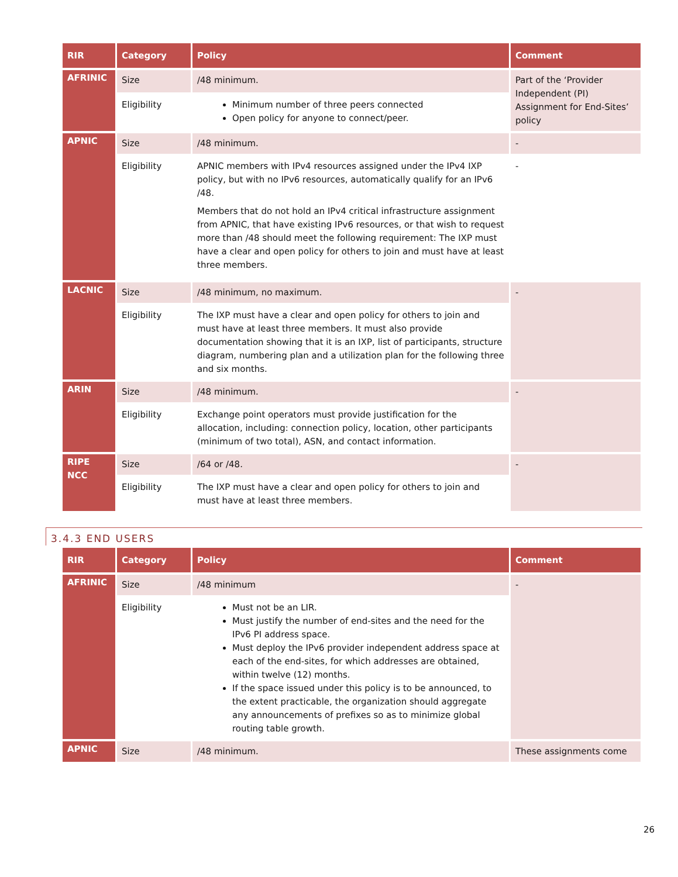| RIR | Category | Policy | Comment |
| --- | --- | --- | --- |
| AFRINIC | Size | /48 minimum. | Part of the ‘Provider Independent (PI) Assignment for End-Sites’ policy |
| | Eligibility | Minimum number of three peers connected Open policy for anyone to connect/peer. | |
| APNIC | Size | /48 minimum. | - |
| | Eligibility | APNIC members with IPv4 resources assigned under the IPv4 IXP policy, but with no IPv6 resources, automatically qualify for an IPv6 /48. Members that do not hold an IPv4 critical infrastructure assignment from APNIC, that have existing IPv6 resources, or that wish to request more than /48 should meet the following requirement: The IXP must have a clear and open policy for others to join and must have at least three members. | - |
| LACNIC | Size | /48 minimum, no maximum. | - |
| | Eligibility | The IXP must have a clear and open policy for others to join and must have at least three members. It must also provide documentation showing that it is an IXP, list of participants, structure diagram, numbering plan and a utilization plan for the following three and six months. | |
| ARIN | Size | /48 minimum. | - |
| | Eligibility | Exchange point operators must provide justification for the allocation, including: connection policy, location, other participants (minimum of two total), ASN, and contact information. | |
| RIPE NCC | Size | /64 or /48. | - |
| | Eligibility | The IXP must have a clear and open policy for others to join and must have at least three members. | |
3.4.3 END USERS
| RIR | Category | Policy | Comment |
| --- | --- | --- | --- |
| AFRINIC | Size | /48 minimum | - |
| | Eligibility | Must not be an LIR. Must justify the number of end-sites and the need for the IPv6 PI address space. Must deploy the IPv6 provider independent address space at each of the end-sites, for which addresses are obtained, within twelve (12) months. If the space issued under this policy is to be announced, to the extent practicable, the organization should aggregate any announcements of prefixes so as to minimize global routing table growth. | |
| APNIC | Size | /48 minimum. | These assignments come |
26